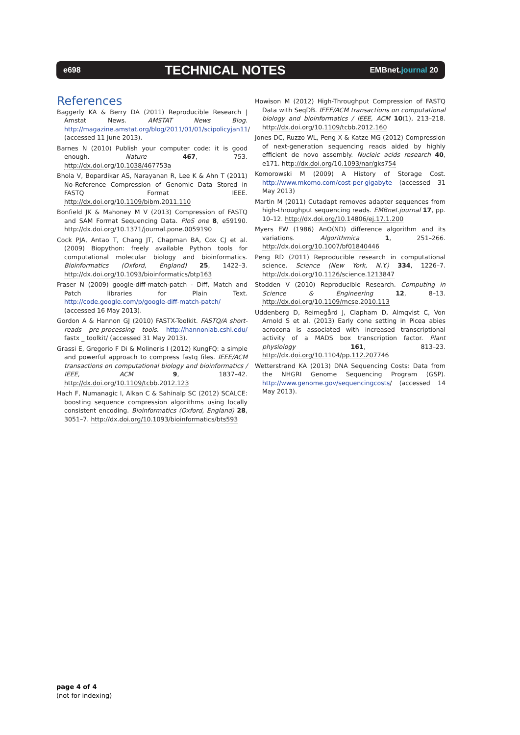e698 TECHNICAL NOTES EMBnet.journal 20
References
Baggerly KA & Berry DA (2011) Reproducible Research | Amstat News. AMSTAT News Blog. http://magazine.amstat.org/blog/2011/01/01/scipolicyjan11/ (accessed 11 June 2013).
Barnes N (2010) Publish your computer code: it is good enough. Nature 467, 753. http://dx.doi.org/10.1038/467753a
Bhola V, Bopardikar AS, Narayanan R, Lee K & Ahn T (2011) No-Reference Compression of Genomic Data Stored in FASTQ Format IEEE. http://dx.doi.org/10.1109/bibm.2011.110
Bonfield JK & Mahoney M V (2013) Compression of FASTQ and SAM Format Sequencing Data. PloS one 8, e59190. http://dx.doi.org/10.1371/journal.pone.0059190
Cock PJA, Antao T, Chang JT, Chapman BA, Cox CJ et al. (2009) Biopython: freely available Python tools for computational molecular biology and bioinformatics. Bioinformatics (Oxford, England) 25, 1422–3. http://dx.doi.org/10.1093/bioinformatics/btp163
Fraser N (2009) google-diff-match-patch - Diff, Match and Patch libraries for Plain Text. http://code.google.com/p/google-diff-match-patch/ (accessed 16 May 2013).
Gordon A & Hannon GJ (2010) FASTX-Toolkit. FASTQ/A short-reads pre-processing tools. http://hannonlab.cshl.edu/ fastx _ toolkit/ (accessed 31 May 2013).
Grassi E, Gregorio F Di & Molineris I (2012) KungFQ: a simple and powerful approach to compress fastq files. IEEE/ACM transactions on computational biology and bioinformatics / IEEE, ACM 9, 1837–42. http://dx.doi.org/10.1109/tcbb.2012.123
Hach F, Numanagic I, Alkan C & Sahinalp SC (2012) SCALCE: boosting sequence compression algorithms using locally consistent encoding. Bioinformatics (Oxford, England) 28, 3051–7. http://dx.doi.org/10.1093/bioinformatics/bts593
Howison M (2012) High-Throughput Compression of FASTQ Data with SeqDB. IEEE/ACM transactions on computational biology and bioinformatics / IEEE, ACM 10(1), 213–218. http://dx.doi.org/10.1109/tcbb.2012.160
Jones DC, Ruzzo WL, Peng X & Katze MG (2012) Compression of next-generation sequencing reads aided by highly efficient de novo assembly. Nucleic acids research 40, e171. http://dx.doi.org/10.1093/nar/gks754
Komorowski M (2009) A History of Storage Cost. http://www.mkomo.com/cost-per-gigabyte (accessed 31 May 2013)
Martin M (2011) Cutadapt removes adapter sequences from high-throughput sequencing reads. EMBnet.journal 17, pp. 10–12. http://dx.doi.org/10.14806/ej.17.1.200
Myers EW (1986) AnO(ND) difference algorithm and its variations. Algorithmica 1, 251–266. http://dx.doi.org/10.1007/bf01840446
Peng RD (2011) Reproducible research in computational science. Science (New York, N.Y.) 334, 1226–7. http://dx.doi.org/10.1126/science.1213847
Stodden V (2010) Reproducible Research. Computing in Science & Engineering 12, 8–13. http://dx.doi.org/10.1109/mcse.2010.113
Uddenberg D, Reimegård J, Clapham D, Almqvist C, Von Arnold S et al. (2013) Early cone setting in Picea abies acrocona is associated with increased transcriptional activity of a MADS box transcription factor. Plant physiology 161, 813–23. http://dx.doi.org/10.1104/pp.112.207746
Wetterstrand KA (2013) DNA Sequencing Costs: Data from the NHGRI Genome Sequencing Program (GSP). http://www.genome.gov/sequencingcosts/ (accessed 14 May 2013).
page 4 of 4
(not for indexing)